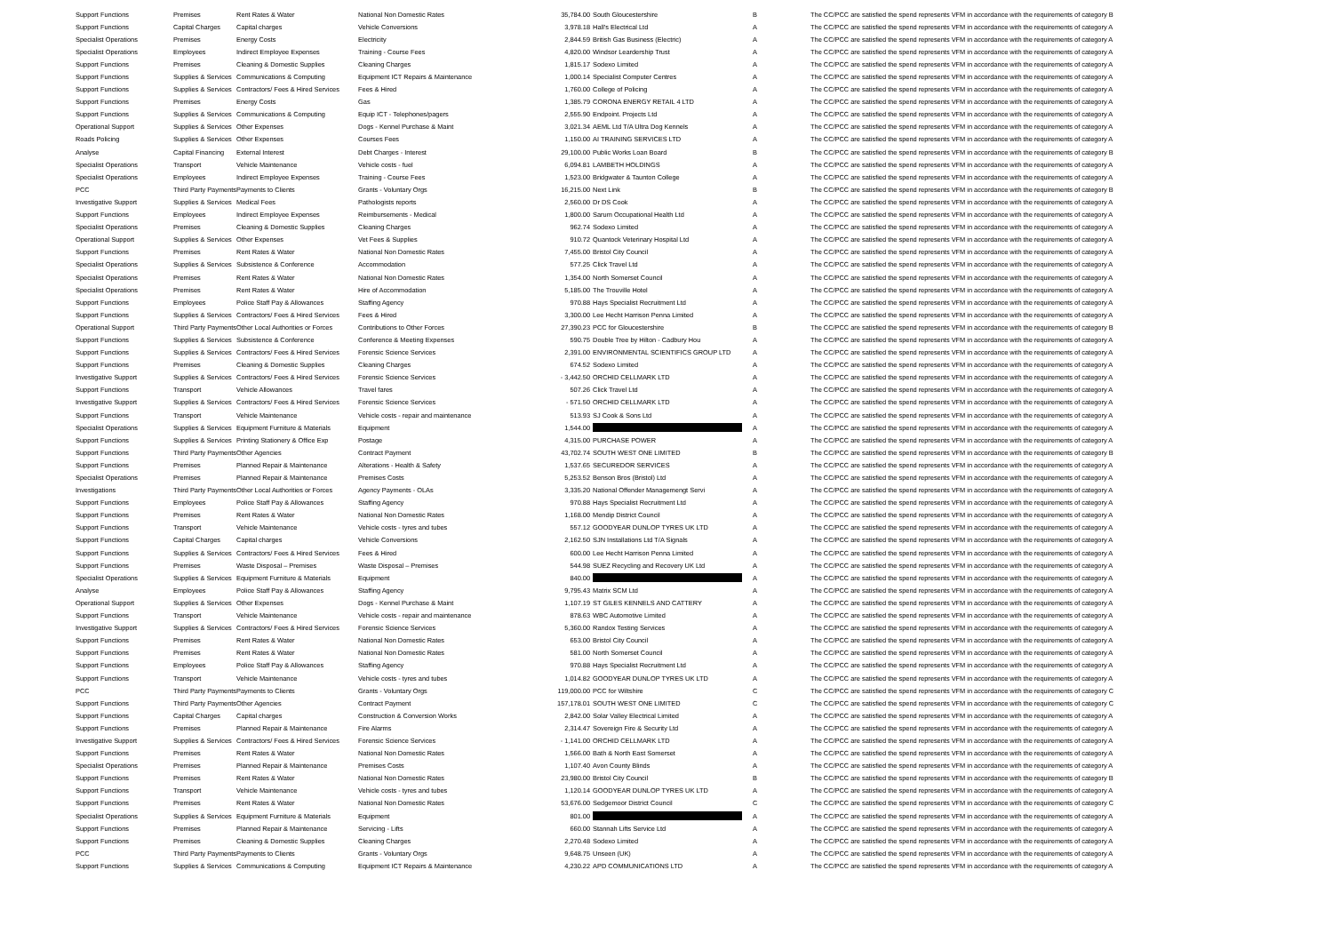| Support Functions | Premises | Rent Rates & Water | National Non Domestic Rates | 35,784.00 | South Gloucestershire | B | The CC/PCC are satisfied the spend represents VFM in accordance with the requirements of category B |
| Support Functions | Capital Charges | Capital charges | Vehicle Conversions | 3,978.18 | Hall's Electrical Ltd | A | The CC/PCC are satisfied the spend represents VFM in accordance with the requirements of category A |
| Specialist Operations | Premises | Energy Costs | Electricity | 2,844.59 | British Gas Business (Electric) | A | The CC/PCC are satisfied the spend represents VFM in accordance with the requirements of category A |
| Specialist Operations | Employees | Indirect Employee Expenses | Training - Course Fees | 4,820.00 | Windsor Leardership Trust | A | The CC/PCC are satisfied the spend represents VFM in accordance with the requirements of category A |
| Support Functions | Premises | Cleaning & Domestic Supplies | Cleaning Charges | 1,815.17 | Sodexo Limited | A | The CC/PCC are satisfied the spend represents VFM in accordance with the requirements of category A |
| Support Functions | Supplies & Services | Communications & Computing | Equipment ICT Repairs & Maintenance | 1,000.14 | Specialist Computer Centres | A | The CC/PCC are satisfied the spend represents VFM in accordance with the requirements of category A |
| Support Functions | Supplies & Services | Contractors/ Fees & Hired Services | Fees & Hired | 1,760.00 | College of Policing | A | The CC/PCC are satisfied the spend represents VFM in accordance with the requirements of category A |
| Support Functions | Premises | Energy Costs | Gas | 1,385.79 | CORONA ENERGY RETAIL 4 LTD | A | The CC/PCC are satisfied the spend represents VFM in accordance with the requirements of category A |
| Support Functions | Supplies & Services | Communications & Computing | Equip ICT - Telephones/pagers | 2,555.90 | Endpoint. Projects Ltd | A | The CC/PCC are satisfied the spend represents VFM in accordance with the requirements of category A |
| Operational Support | Supplies & Services | Other Expenses | Dogs - Kennel Purchase & Maint | 3,021.34 | AEML Ltd T/A Ultra Dog Kennels | A | The CC/PCC are satisfied the spend represents VFM in accordance with the requirements of category A |
| Roads Policing | Supplies & Services | Other Expenses | Courses Fees | 1,150.00 | AI TRAINING SERVICES LTD | A | The CC/PCC are satisfied the spend represents VFM in accordance with the requirements of category A |
| Analyse | Capital Financing | External Interest | Debt Charges - Interest | 29,100.00 | Public Works Loan Board | B | The CC/PCC are satisfied the spend represents VFM in accordance with the requirements of category B |
| Specialist Operations | Transport | Vehicle Maintenance | Vehicle costs - fuel | 6,094.81 | LAMBETH HOLDINGS | A | The CC/PCC are satisfied the spend represents VFM in accordance with the requirements of category A |
| Specialist Operations | Employees | Indirect Employee Expenses | Training - Course Fees | 1,523.00 | Bridgwater & Taunton College | A | The CC/PCC are satisfied the spend represents VFM in accordance with the requirements of category A |
| PCC | Third Party Payments | Payments to Clients | Grants - Voluntary Orgs | 16,215.00 | Next Link | B | The CC/PCC are satisfied the spend represents VFM in accordance with the requirements of category B |
| Investigative Support | Supplies & Services | Medical Fees | Pathologists reports | 2,560.00 | Dr DS Cook | A | The CC/PCC are satisfied the spend represents VFM in accordance with the requirements of category A |
| Support Functions | Employees | Indirect Employee Expenses | Reimbursements - Medical | 1,800.00 | Sarum Occupational Health Ltd | A | The CC/PCC are satisfied the spend represents VFM in accordance with the requirements of category A |
| Specialist Operations | Premises | Cleaning & Domestic Supplies | Cleaning Charges | 962.74 | Sodexo Limited | A | The CC/PCC are satisfied the spend represents VFM in accordance with the requirements of category A |
| Operational Support | Supplies & Services | Other Expenses | Vet Fees & Supplies | 910.72 | Quantock Veterinary Hospital Ltd | A | The CC/PCC are satisfied the spend represents VFM in accordance with the requirements of category A |
| Support Functions | Premises | Rent Rates & Water | National Non Domestic Rates | 7,455.00 | Bristol City Council | A | The CC/PCC are satisfied the spend represents VFM in accordance with the requirements of category A |
| Specialist Operations | Supplies & Services | Subsistence & Conference | Accommodation | 577.25 | Click Travel Ltd | A | The CC/PCC are satisfied the spend represents VFM in accordance with the requirements of category A |
| Specialist Operations | Premises | Rent Rates & Water | National Non Domestic Rates | 1,354.00 | North Somerset Council | A | The CC/PCC are satisfied the spend represents VFM in accordance with the requirements of category A |
| Specialist Operations | Premises | Rent Rates & Water | Hire of Accommodation | 5,185.00 | The Trouville Hotel | A | The CC/PCC are satisfied the spend represents VFM in accordance with the requirements of category A |
| Support Functions | Employees | Police Staff Pay & Allowances | Staffing Agency | 970.88 | Hays Specialist Recruitment Ltd | A | The CC/PCC are satisfied the spend represents VFM in accordance with the requirements of category A |
| Support Functions | Supplies & Services | Contractors/ Fees & Hired Services | Fees & Hired | 3,300.00 | Lee Hecht Harrison Penna Limited | A | The CC/PCC are satisfied the spend represents VFM in accordance with the requirements of category A |
| Operational Support | Third Party Payments | Other Local Authorities or Forces | Contributions to Other Forces | 27,390.23 | PCC for Gloucestershire | B | The CC/PCC are satisfied the spend represents VFM in accordance with the requirements of category B |
| Support Functions | Supplies & Services | Subsistence & Conference | Conference & Meeting Expenses | 590.75 | Double Tree by Hilton - Cadbury Hou | A | The CC/PCC are satisfied the spend represents VFM in accordance with the requirements of category A |
| Support Functions | Supplies & Services | Contractors/ Fees & Hired Services | Forensic Science Services | 2,391.00 | ENVIRONMENTAL SCIENTIFICS GROUP LTD | A | The CC/PCC are satisfied the spend represents VFM in accordance with the requirements of category A |
| Support Functions | Premises | Cleaning & Domestic Supplies | Cleaning Charges | 674.52 | Sodexo Limited | A | The CC/PCC are satisfied the spend represents VFM in accordance with the requirements of category A |
| Investigative Support | Supplies & Services | Contractors/ Fees & Hired Services | Forensic Science Services | - 3,442.50 | ORCHID CELLMARK LTD | A | The CC/PCC are satisfied the spend represents VFM in accordance with the requirements of category A |
| Support Functions | Transport | Vehicle Allowances | Travel fares | 507.26 | Click Travel Ltd | A | The CC/PCC are satisfied the spend represents VFM in accordance with the requirements of category A |
| Investigative Support | Supplies & Services | Contractors/ Fees & Hired Services | Forensic Science Services | - 571.50 | ORCHID CELLMARK LTD | A | The CC/PCC are satisfied the spend represents VFM in accordance with the requirements of category A |
| Support Functions | Transport | Vehicle Maintenance | Vehicle costs - repair and maintenance | 513.93 | SJ Cook & Sons Ltd | A | The CC/PCC are satisfied the spend represents VFM in accordance with the requirements of category A |
| Specialist Operations | Supplies & Services | Equipment Furniture & Materials | Equipment | 1,544.00 | | A | The CC/PCC are satisfied the spend represents VFM in accordance with the requirements of category A |
| Support Functions | Supplies & Services | Printing Stationery & Office Exp | Postage | 4,315.00 | PURCHASE POWER | A | The CC/PCC are satisfied the spend represents VFM in accordance with the requirements of category A |
| Support Functions | Third Party Payments | Other Agencies | Contract Payment | 43,702.74 | SOUTH WEST ONE LIMITED | B | The CC/PCC are satisfied the spend represents VFM in accordance with the requirements of category B |
| Support Functions | Premises | Planned Repair & Maintenance | Alterations - Health & Safety | 1,537.65 | SECUREDOR SERVICES | A | The CC/PCC are satisfied the spend represents VFM in accordance with the requirements of category A |
| Specialist Operations | Premises | Planned Repair & Maintenance | Premises Costs | 5,253.52 | Benson Bros (Bristol) Ltd | A | The CC/PCC are satisfied the spend represents VFM in accordance with the requirements of category A |
| Investigations | Third Party Payments | Other Local Authorities or Forces | Agency Payments - OLAs | 3,335.20 | National Offender Managemengt Servi | A | The CC/PCC are satisfied the spend represents VFM in accordance with the requirements of category A |
| Support Functions | Employees | Police Staff Pay & Allowances | Staffing Agency | 970.88 | Hays Specialist Recruitment Ltd | A | The CC/PCC are satisfied the spend represents VFM in accordance with the requirements of category A |
| Support Functions | Premises | Rent Rates & Water | National Non Domestic Rates | 1,168.00 | Mendip District Council | A | The CC/PCC are satisfied the spend represents VFM in accordance with the requirements of category A |
| Support Functions | Transport | Vehicle Maintenance | Vehicle costs - tyres and tubes | 557.12 | GOODYEAR DUNLOP TYRES UK LTD | A | The CC/PCC are satisfied the spend represents VFM in accordance with the requirements of category A |
| Support Functions | Capital Charges | Capital charges | Vehicle Conversions | 2,162.50 | SJN Installations Ltd T/A Signals | A | The CC/PCC are satisfied the spend represents VFM in accordance with the requirements of category A |
| Support Functions | Supplies & Services | Contractors/ Fees & Hired Services | Fees & Hired | 600.00 | Lee Hecht Harrison Penna Limited | A | The CC/PCC are satisfied the spend represents VFM in accordance with the requirements of category A |
| Support Functions | Premises | Waste Disposal – Premises | Waste Disposal – Premises | 544.98 | SUEZ Recycling and Recovery UK Ltd | A | The CC/PCC are satisfied the spend represents VFM in accordance with the requirements of category A |
| Specialist Operations | Supplies & Services | Equipment Furniture & Materials | Equipment | 840.00 | | A | The CC/PCC are satisfied the spend represents VFM in accordance with the requirements of category A |
| Analyse | Employees | Police Staff Pay & Allowances | Staffing Agency | 9,795.43 | Matrix SCM Ltd | A | The CC/PCC are satisfied the spend represents VFM in accordance with the requirements of category A |
| Operational Support | Supplies & Services | Other Expenses | Dogs - Kennel Purchase & Maint | 1,107.19 | ST GILES KENNELS AND CATTERY | A | The CC/PCC are satisfied the spend represents VFM in accordance with the requirements of category A |
| Support Functions | Transport | Vehicle Maintenance | Vehicle costs - repair and maintenance | 878.63 | WBC Automotive Limited | A | The CC/PCC are satisfied the spend represents VFM in accordance with the requirements of category A |
| Investigative Support | Supplies & Services | Contractors/ Fees & Hired Services | Forensic Science Services | 5,360.00 | Randox Testing Services | A | The CC/PCC are satisfied the spend represents VFM in accordance with the requirements of category A |
| Support Functions | Premises | Rent Rates & Water | National Non Domestic Rates | 653.00 | Bristol City Council | A | The CC/PCC are satisfied the spend represents VFM in accordance with the requirements of category A |
| Support Functions | Premises | Rent Rates & Water | National Non Domestic Rates | 581.00 | North Somerset Council | A | The CC/PCC are satisfied the spend represents VFM in accordance with the requirements of category A |
| Support Functions | Employees | Police Staff Pay & Allowances | Staffing Agency | 970.88 | Hays Specialist Recruitment Ltd | A | The CC/PCC are satisfied the spend represents VFM in accordance with the requirements of category A |
| Support Functions | Transport | Vehicle Maintenance | Vehicle costs - tyres and tubes | 1,014.82 | GOODYEAR DUNLOP TYRES UK LTD | A | The CC/PCC are satisfied the spend represents VFM in accordance with the requirements of category A |
| PCC | Third Party Payments | Payments to Clients | Grants - Voluntary Orgs | 119,000.00 | PCC for Wiltshire | C | The CC/PCC are satisfied the spend represents VFM in accordance with the requirements of category C |
| Support Functions | Third Party Payments | Other Agencies | Contract Payment | 157,178.01 | SOUTH WEST ONE LIMITED | C | The CC/PCC are satisfied the spend represents VFM in accordance with the requirements of category C |
| Support Functions | Capital Charges | Capital charges | Construction & Conversion Works | 2,842.00 | Solar Valley Electrical Limited | A | The CC/PCC are satisfied the spend represents VFM in accordance with the requirements of category A |
| Support Functions | Premises | Planned Repair & Maintenance | Fire Alarms | 2,314.47 | Sovereign Fire & Security Ltd | A | The CC/PCC are satisfied the spend represents VFM in accordance with the requirements of category A |
| Investigative Support | Supplies & Services | Contractors/ Fees & Hired Services | Forensic Science Services | - 1,141.00 | ORCHID CELLMARK LTD | A | The CC/PCC are satisfied the spend represents VFM in accordance with the requirements of category A |
| Support Functions | Premises | Rent Rates & Water | National Non Domestic Rates | 1,566.00 | Bath & North East Somerset | A | The CC/PCC are satisfied the spend represents VFM in accordance with the requirements of category A |
| Specialist Operations | Premises | Planned Repair & Maintenance | Premises Costs | 1,107.40 | Avon County Blinds | A | The CC/PCC are satisfied the spend represents VFM in accordance with the requirements of category A |
| Support Functions | Premises | Rent Rates & Water | National Non Domestic Rates | 23,980.00 | Bristol City Council | B | The CC/PCC are satisfied the spend represents VFM in accordance with the requirements of category B |
| Support Functions | Transport | Vehicle Maintenance | Vehicle costs - tyres and tubes | 1,120.14 | GOODYEAR DUNLOP TYRES UK LTD | A | The CC/PCC are satisfied the spend represents VFM in accordance with the requirements of category A |
| Support Functions | Premises | Rent Rates & Water | National Non Domestic Rates | 53,676.00 | Sedgemoor District Council | C | The CC/PCC are satisfied the spend represents VFM in accordance with the requirements of category C |
| Specialist Operations | Supplies & Services | Equipment Furniture & Materials | Equipment | 801.00 | | A | The CC/PCC are satisfied the spend represents VFM in accordance with the requirements of category A |
| Support Functions | Premises | Planned Repair & Maintenance | Servicing - Lifts | 660.00 | Stannah Lifts Service Ltd | A | The CC/PCC are satisfied the spend represents VFM in accordance with the requirements of category A |
| Support Functions | Premises | Cleaning & Domestic Supplies | Cleaning Charges | 2,270.48 | Sodexo Limited | A | The CC/PCC are satisfied the spend represents VFM in accordance with the requirements of category A |
| PCC | Third Party Payments | Payments to Clients | Grants - Voluntary Orgs | 9,648.75 | Unseen (UK) | A | The CC/PCC are satisfied the spend represents VFM in accordance with the requirements of category A |
| Support Functions | Supplies & Services | Communications & Computing | Equipment ICT Repairs & Maintenance | 4,230.22 | APD COMMUNICATIONS LTD | A | The CC/PCC are satisfied the spend represents VFM in accordance with the requirements of category A |